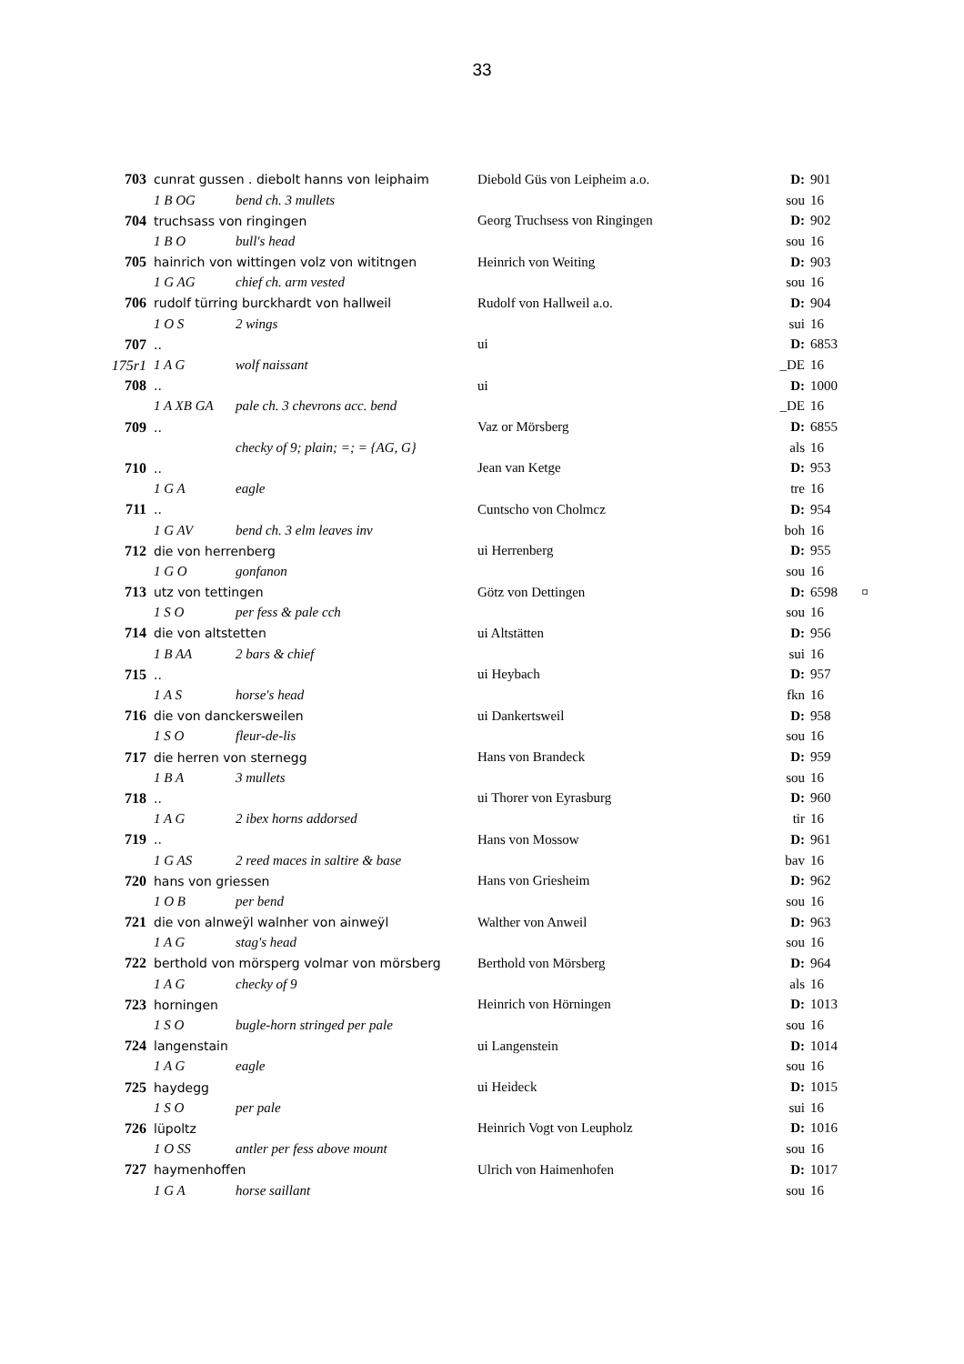33
| 703 | cunrat gussen . diebolt hanns von leiphaim | | Diebold Güs von Leipheim a.o. | D: | 901 | |
| | 1 B OG | bend ch. 3 mullets | | sou | 16 | |
| 704 | truchsass von ringingen | | Georg Truchsess von Ringingen | D: | 902 | |
| | 1 B O | bull's head | | sou | 16 | |
| 705 | hainrich von wittingen volz von wititngen | | Heinrich von Weiting | D: | 903 | |
| | 1 G AG | chief ch. arm vested | | sou | 16 | |
| 706 | rudolf türring burckhardt von hallweil | | Rudolf von Hallweil a.o. | D: | 904 | |
| | 1 O S | 2 wings | | sui | 16 | |
| 707 | .. | | ui | D: | 6853 | |
| 175r1 | 1 A G | wolf naissant | | _DE | 16 | |
| 708 | .. | | ui | D: | 1000 | |
| | 1 A XB GA | pale ch. 3 chevrons acc. bend | | _DE | 16 | |
| 709 | .. | | Vaz or Mörsberg | D: | 6855 | |
| | | checky of 9; plain; =; = {AG, G} | | als | 16 | |
| 710 | .. | | Jean van Ketge | D: | 953 | |
| | 1 G A | eagle | | tre | 16 | |
| 711 | .. | | Cuntscho von Cholmcz | D: | 954 | |
| | 1 G AV | bend ch. 3 elm leaves inv | | boh | 16 | |
| 712 | die von herrenberg | | ui Herrenberg | D: | 955 | |
| | 1 G O | gonfanon | | sou | 16 | |
| 713 | utz von tettingen | | Götz von Dettingen | D: | 6598 | ¤ |
| | 1 S O | per fess & pale cch | | sou | 16 | |
| 714 | die von altstetten | | ui Altstätten | D: | 956 | |
| | 1 B AA | 2 bars & chief | | sui | 16 | |
| 715 | .. | | ui Heybach | D: | 957 | |
| | 1 A S | horse's head | | fkn | 16 | |
| 716 | die von danckersweilen | | ui Dankertsweil | D: | 958 | |
| | 1 S O | fleur-de-lis | | sou | 16 | |
| 717 | die herren von sternegg | | Hans von Brandeck | D: | 959 | |
| | 1 B A | 3 mullets | | sou | 16 | |
| 718 | .. | | ui Thorer von Eyrasburg | D: | 960 | |
| | 1 A G | 2 ibex horns addorsed | | tir | 16 | |
| 719 | .. | | Hans von Mossow | D: | 961 | |
| | 1 G AS | 2 reed maces in saltire & base | | bav | 16 | |
| 720 | hans von griessen | | Hans von Griesheim | D: | 962 | |
| | 1 O B | per bend | | sou | 16 | |
| 721 | die von alnweÿl walnher von ainweÿl | | Walther von Anweil | D: | 963 | |
| | 1 A G | stag's head | | sou | 16 | |
| 722 | berthold von mörsperg volmar von mörsberg | | Berthold von Mörsberg | D: | 964 | |
| | 1 A G | checky of 9 | | als | 16 | |
| 723 | horningen | | Heinrich von Hörningen | D: | 1013 | |
| | 1 S O | bugle-horn stringed per pale | | sou | 16 | |
| 724 | langenstain | | ui Langenstein | D: | 1014 | |
| | 1 A G | eagle | | sou | 16 | |
| 725 | haydegg | | ui Heideck | D: | 1015 | |
| | 1 S O | per pale | | sui | 16 | |
| 726 | lüpoltz | | Heinrich Vogt von Leupholz | D: | 1016 | |
| | 1 O SS | antler per fess above mount | | sou | 16 | |
| 727 | haymenhoffen | | Ulrich von Haimenhofen | D: | 1017 | |
| | 1 G A | horse saillant | | sou | 16 | |